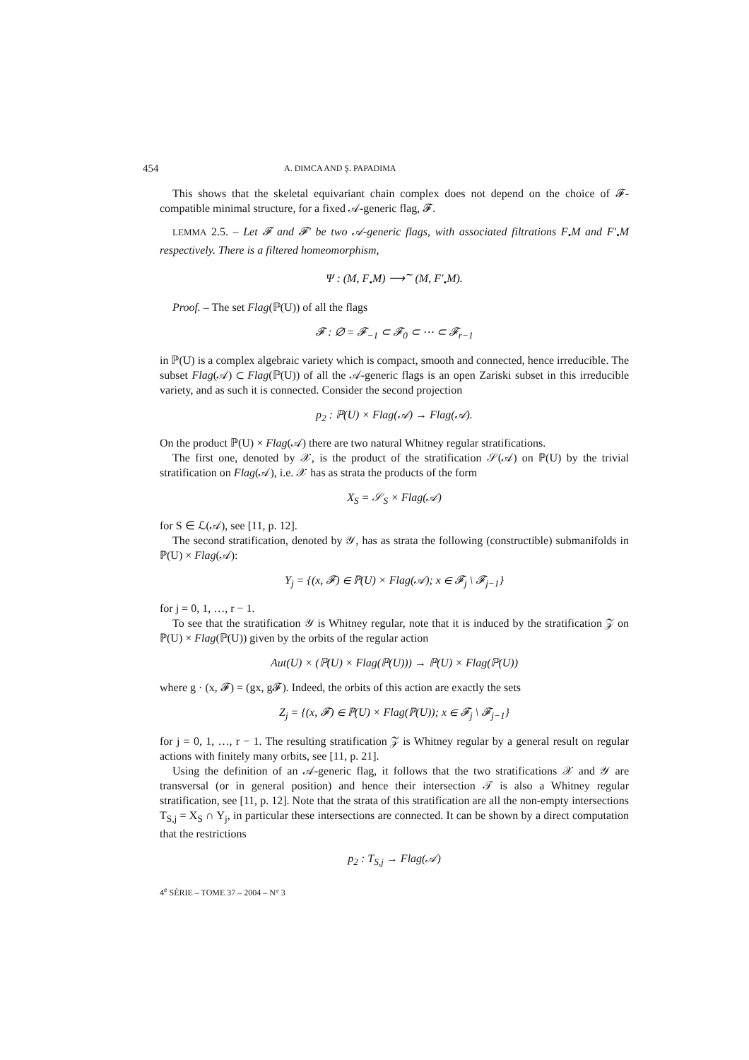454 A. DIMCA AND Ş. PAPADIMA
This shows that the skeletal equivariant chain complex does not depend on the choice of 𝓕-compatible minimal structure, for a fixed 𝒜-generic flag, 𝓕.
LEMMA 2.5. – Let 𝓕 and 𝓕′ be two 𝒜-generic flags, with associated filtrations F<sub>•</sub>M and F′<sub>•</sub>M respectively. There is a filtered homeomorphism,
Ψ : (M, F<sub>•</sub>M) ⟶<sup>∼</sup> (M, F′<sub>•</sub>M).
Proof. – The set Flag(ℙ(U)) of all the flags
𝓕 : ∅ = 𝓕<sub>−1</sub> ⊂ 𝓕<sub>0</sub> ⊂ ⋯ ⊂ 𝓕<sub>r−1</sub>
in ℙ(U) is a complex algebraic variety which is compact, smooth and connected, hence irreducible. The subset Flag(𝒜) ⊂ Flag(ℙ(U)) of all the 𝒜-generic flags is an open Zariski subset in this irreducible variety, and as such it is connected. Consider the second projection
p<sub>2</sub> : ℙ(U) × Flag(𝒜) → Flag(𝒜).
On the product ℙ(U) × Flag(𝒜) there are two natural Whitney regular stratifications.
The first one, denoted by 𝒳, is the product of the stratification 𝒮(𝒜) on ℙ(U) by the trivial stratification on Flag(𝒜), i.e. 𝒳 has as strata the products of the form
X<sub>S</sub> = 𝒮<sub>S</sub> × Flag(𝒜)
for S ∈ ℒ(𝒜), see [11, p. 12].
The second stratification, denoted by 𝒴, has as strata the following (constructible) submanifolds in ℙ(U) × Flag(𝒜):
Y<sub>j</sub> = {(x, 𝓕) ∈ ℙ(U) × Flag(𝒜); x ∈ 𝓕<sub>j</sub> \ 𝓕<sub>j−1</sub>}
for j = 0, 1, …, r − 1.
To see that the stratification 𝒴 is Whitney regular, note that it is induced by the stratification 𝒵 on ℙ(U) × Flag(ℙ(U)) given by the orbits of the regular action
Aut(U) × (ℙ(U) × Flag(ℙ(U))) → ℙ(U) × Flag(ℙ(U))
where g · (x, 𝓕) = (gx, g𝓕). Indeed, the orbits of this action are exactly the sets
Z<sub>j</sub> = {(x, 𝓕) ∈ ℙ(U) × Flag(ℙ(U)); x ∈ 𝓕<sub>j</sub> \ 𝓕<sub>j−1</sub>}
for j = 0, 1, …, r − 1. The resulting stratification 𝒵 is Whitney regular by a general result on regular actions with finitely many orbits, see [11, p. 21].
Using the definition of an 𝒜-generic flag, it follows that the two stratifications 𝒳 and 𝒴 are transversal (or in general position) and hence their intersection 𝒯 is also a Whitney regular stratification, see [11, p. 12]. Note that the strata of this stratification are all the non-empty intersections T<sub>S,j</sub> = X<sub>S</sub> ∩ Y<sub>j</sub>, in particular these intersections are connected. It can be shown by a direct computation that the restrictions
p<sub>2</sub> : T<sub>S,j</sub> → Flag(𝒜)
4<sup>e</sup> SÉRIE – TOME 37 – 2004 – N° 3